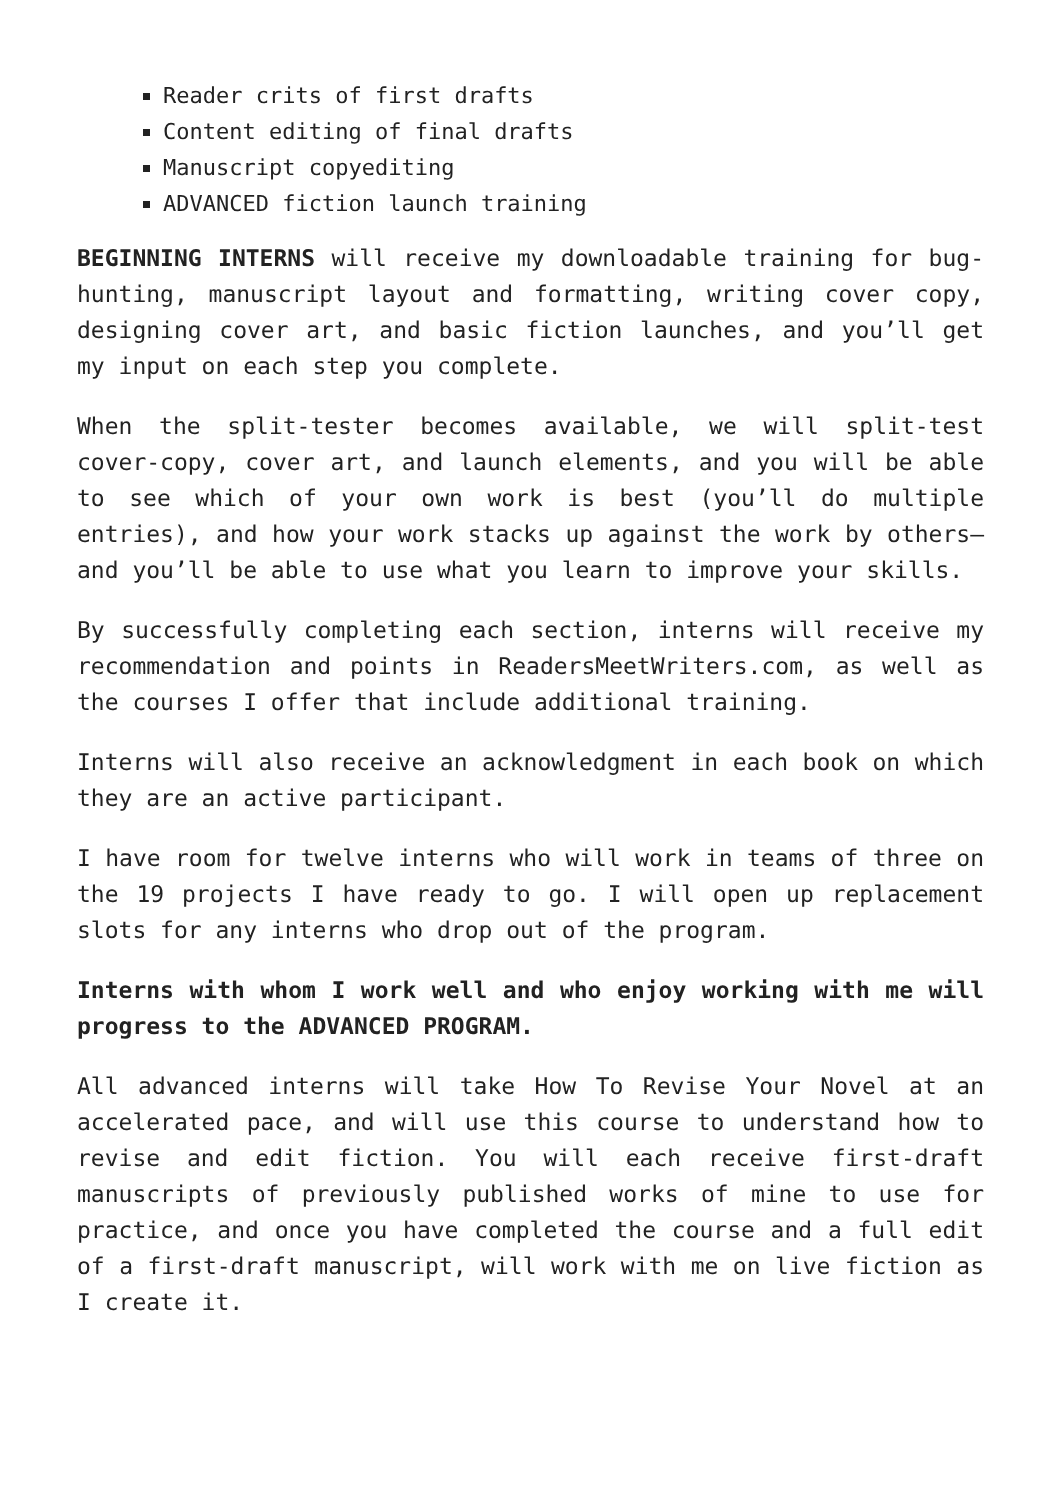Reader crits of first drafts
Content editing of final drafts
Manuscript copyediting
ADVANCED fiction launch training
BEGINNING INTERNS will receive my downloadable training for bug-hunting, manuscript layout and formatting, writing cover copy, designing cover art, and basic fiction launches, and you’ll get my input on each step you complete.
When the split-tester becomes available, we will split-test cover-copy, cover art, and launch elements, and you will be able to see which of your own work is best (you’ll do multiple entries), and how your work stacks up against the work by others—and you’ll be able to use what you learn to improve your skills.
By successfully completing each section, interns will receive my recommendation and points in ReadersMeetWriters.com, as well as the courses I offer that include additional training.
Interns will also receive an acknowledgment in each book on which they are an active participant.
I have room for twelve interns who will work in teams of three on the 19 projects I have ready to go. I will open up replacement slots for any interns who drop out of the program.
Interns with whom I work well and who enjoy working with me will progress to the ADVANCED PROGRAM.
All advanced interns will take How To Revise Your Novel at an accelerated pace, and will use this course to understand how to revise and edit fiction. You will each receive first-draft manuscripts of previously published works of mine to use for practice, and once you have completed the course and a full edit of a first-draft manuscript, will work with me on live fiction as I create it.